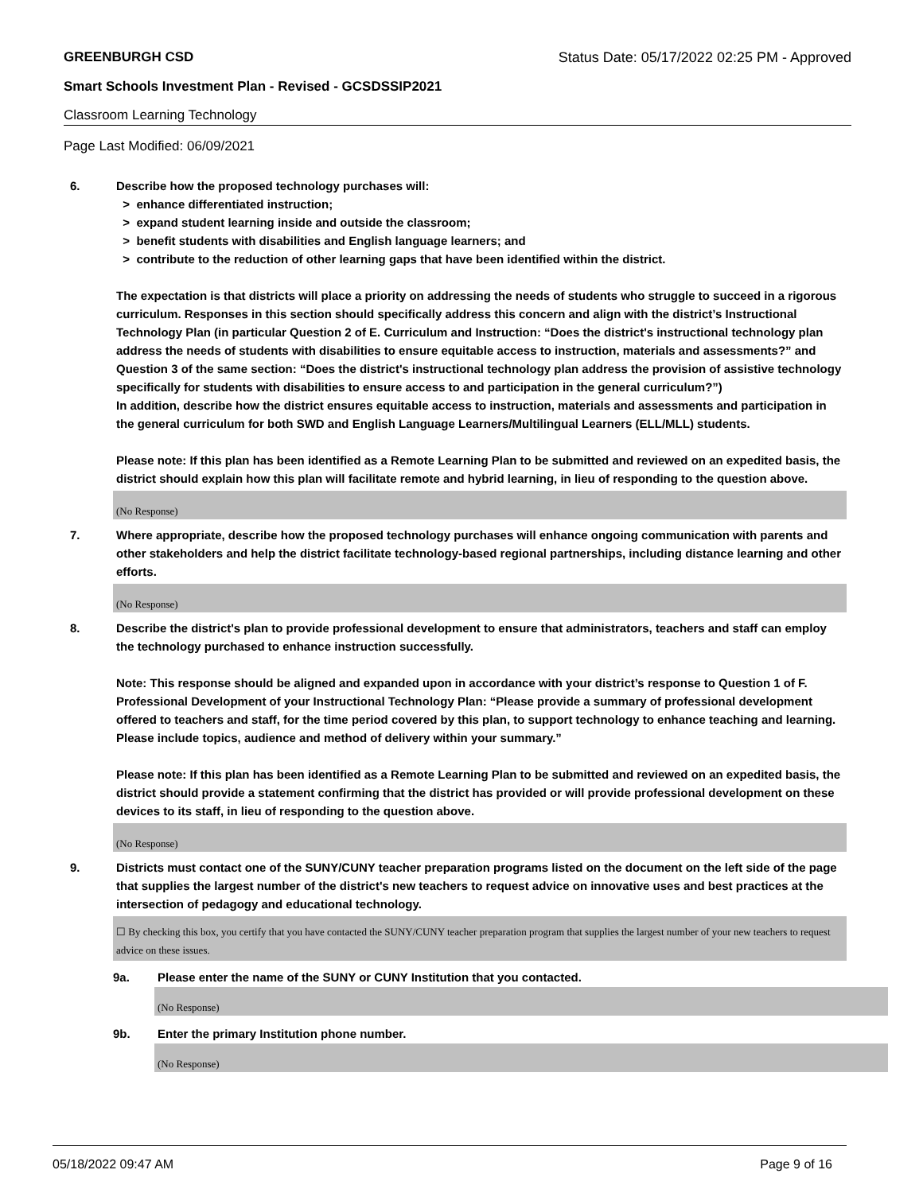GREENBURGH CSD Status Date: 05/17/2022 02:25 PM - Approved
Smart Schools Investment Plan - Revised - GCSDSSIP2021
Classroom Learning Technology
Page Last Modified: 06/09/2021
6.
Describe how the proposed technology purchases will:
> enhance differentiated instruction;
> expand student learning inside and outside the classroom;
> benefit students with disabilities and English language learners; and
> contribute to the reduction of other learning gaps that have been identified within the district.
The expectation is that districts will place a priority on addressing the needs of students who struggle to succeed in a rigorous curriculum. Responses in this section should specifically address this concern and align with the district’s Instructional Technology Plan (in particular Question 2 of E. Curriculum and Instruction: “Does the district's instructional technology plan address the needs of students with disabilities to ensure equitable access to instruction, materials and assessments?” and Question 3 of the same section: “Does the district's instructional technology plan address the provision of assistive technology specifically for students with disabilities to ensure access to and participation in the general curriculum?”)
In addition, describe how the district ensures equitable access to instruction, materials and assessments and participation in the general curriculum for both SWD and English Language Learners/Multilingual Learners (ELL/MLL) students.
Please note: If this plan has been identified as a Remote Learning Plan to be submitted and reviewed on an expedited basis, the district should explain how this plan will facilitate remote and hybrid learning, in lieu of responding to the question above.
(No Response)
7.
Where appropriate, describe how the proposed technology purchases will enhance ongoing communication with parents and other stakeholders and help the district facilitate technology-based regional partnerships, including distance learning and other efforts.
(No Response)
8.
Describe the district's plan to provide professional development to ensure that administrators, teachers and staff can employ the technology purchased to enhance instruction successfully.
Note: This response should be aligned and expanded upon in accordance with your district’s response to Question 1 of F. Professional Development of your Instructional Technology Plan: “Please provide a summary of professional development offered to teachers and staff, for the time period covered by this plan, to support technology to enhance teaching and learning. Please include topics, audience and method of delivery within your summary.”
Please note: If this plan has been identified as a Remote Learning Plan to be submitted and reviewed on an expedited basis, the district should provide a statement confirming that the district has provided or will provide professional development on these devices to its staff, in lieu of responding to the question above.
(No Response)
9.
Districts must contact one of the SUNY/CUNY teacher preparation programs listed on the document on the left side of the page that supplies the largest number of the district's new teachers to request advice on innovative uses and best practices at the intersection of pedagogy and educational technology.
☐ By checking this box, you certify that you have contacted the SUNY/CUNY teacher preparation program that supplies the largest number of your new teachers to request advice on these issues.
9a. Please enter the name of the SUNY or CUNY Institution that you contacted.
(No Response)
9b. Enter the primary Institution phone number.
(No Response)
05/18/2022 09:47 AM Page 9 of 16